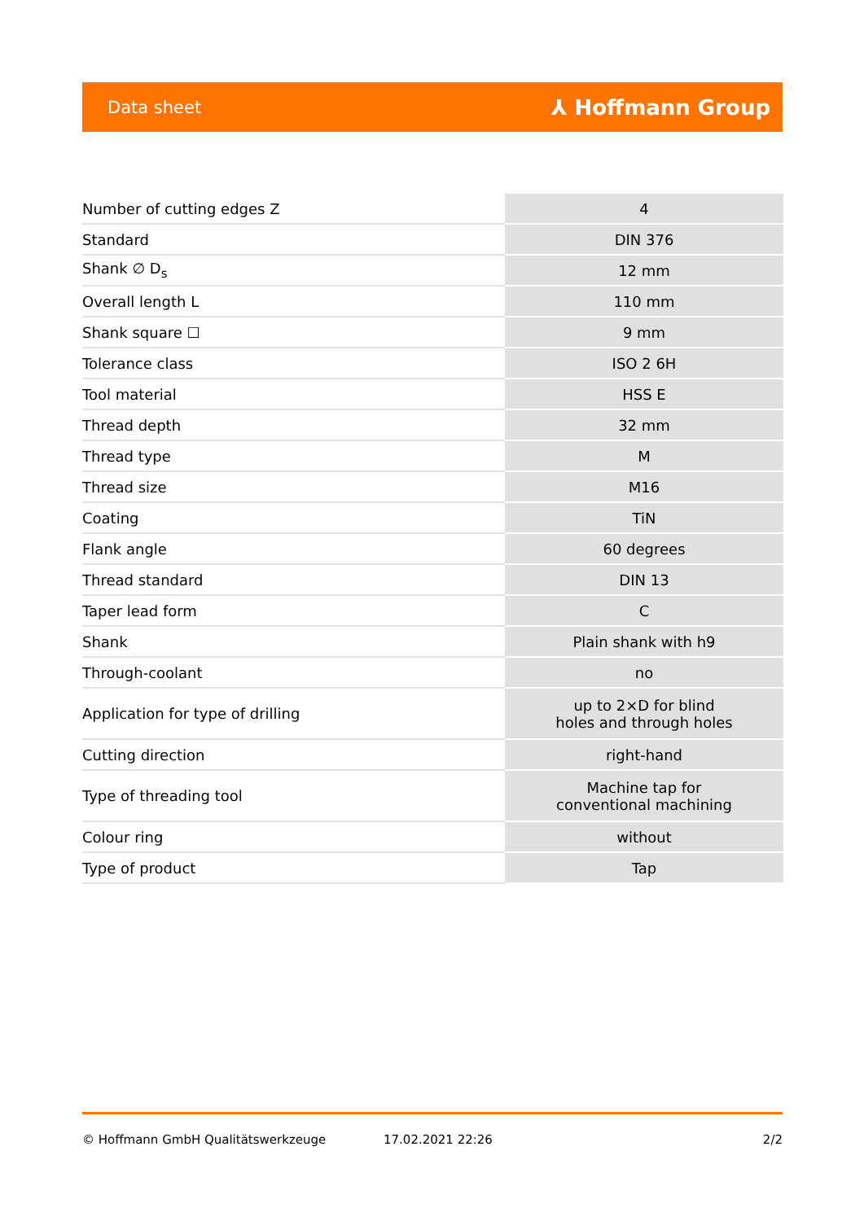Data sheet ⅄ Hoffmann Group
| Number of cutting edges Z | 4 |
| Standard | DIN 376 |
| Shank ∅ D<sub>s</sub> | 12 mm |
| Overall length L | 110 mm |
| Shank square ☐ | 9 mm |
| Tolerance class | ISO 2 6H |
| Tool material | HSS E |
| Thread depth | 32 mm |
| Thread type | M |
| Thread size | M16 |
| Coating | TiN |
| Flank angle | 60 degrees |
| Thread standard | DIN 13 |
| Taper lead form | C |
| Shank | Plain shank with h9 |
| Through-coolant | no |
| Application for type of drilling | up to 2×D for blind holes and through holes |
| Cutting direction | right-hand |
| Type of threading tool | Machine tap for conventional machining |
| Colour ring | without |
| Type of product | Tap |
© Hoffmann GmbH Qualitätswerkzeuge 17.02.2021 22:26 2/2